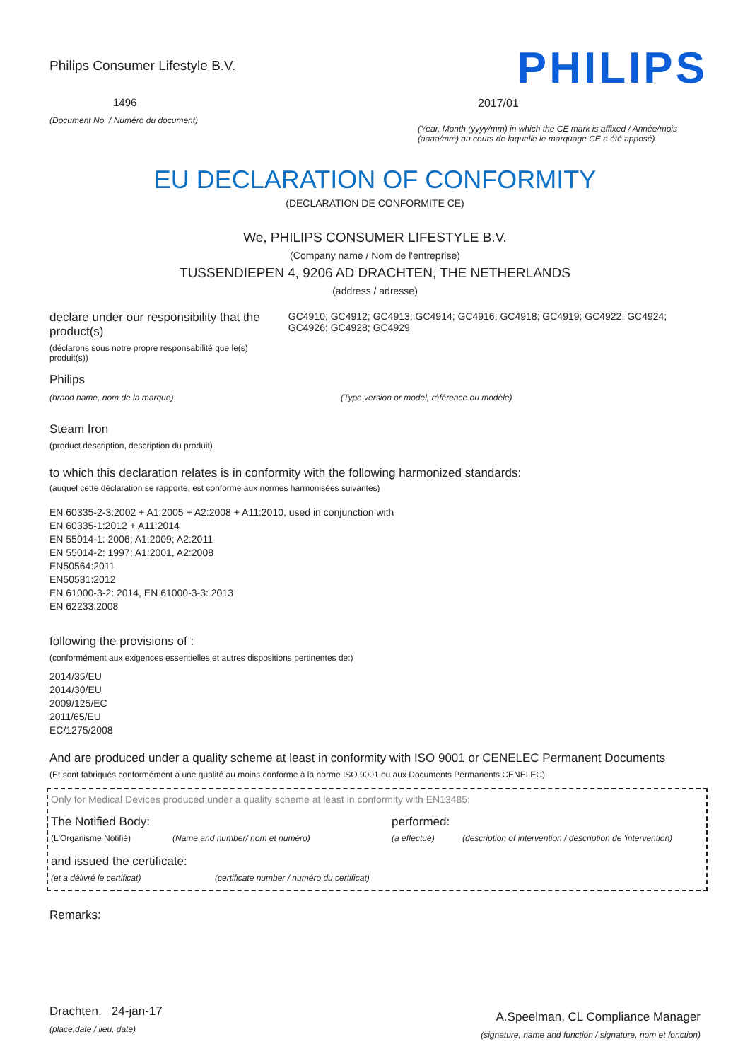Philips Consumer Lifestyle B.V.
1496
(Document No. / Numéro du document)
PHILIPS
2017/01
(Year, Month (yyyy/mm) in which the CE mark is affixed / Année/mois (aaaa/mm) au cours de laquelle le marquage CE a été apposé)
EU DECLARATION OF CONFORMITY
(DECLARATION DE CONFORMITE CE)
We, PHILIPS CONSUMER LIFESTYLE B.V.
(Company name / Nom de l'entreprise)
TUSSENDIEPEN 4, 9206 AD DRACHTEN, THE NETHERLANDS
(address / adresse)
declare under our responsibility that the product(s)
(déclarons sous notre propre responsabilité que le(s) produit(s))
GC4910; GC4912; GC4913; GC4914; GC4916; GC4918; GC4919; GC4922; GC4924; GC4926; GC4928; GC4929
Philips
(brand name, nom de la marque) (Type version or model, référence ou modèle)
Steam Iron
(product description, description du produit)
to which this declaration relates is in conformity with the following harmonized standards:
(auquel cette déclaration se rapporte, est conforme aux normes harmonisées suivantes)
EN 60335-2-3:2002 + A1:2005 + A2:2008 + A11:2010, used in conjunction with
EN 60335-1:2012 + A11:2014
EN 55014-1: 2006; A1:2009; A2:2011
EN 55014-2: 1997; A1:2001, A2:2008
EN50564:2011
EN50581:2012
EN 61000-3-2: 2014, EN 61000-3-3: 2013
EN 62233:2008
following the provisions of :
(conformément aux exigences essentielles et autres dispositions pertinentes de:)
2014/35/EU
2014/30/EU
2009/125/EC
2011/65/EU
EC/1275/2008
And are produced under a quality scheme at least in conformity with ISO 9001 or CENELEC Permanent Documents
(Et sont fabriqués conformément à une qualité au moins conforme à la norme ISO 9001 ou aux Documents Permanents CENELEC)
Only for Medical Devices produced under a quality scheme at least in conformity with EN13485:
The Notified Body: performed:
(L'Organisme Notifié) (Name and number/ nom et numéro) (a effectué) (description of intervention / description de 'intervention)
and issued the certificate:
(et a délivré le certificat) (certificate number / numéro du certificat)
Remarks:
Drachten, 24-jan-17
(place,date / lieu, date)
A.Speelman, CL Compliance Manager
(signature, name and function / signature, nom et fonction)